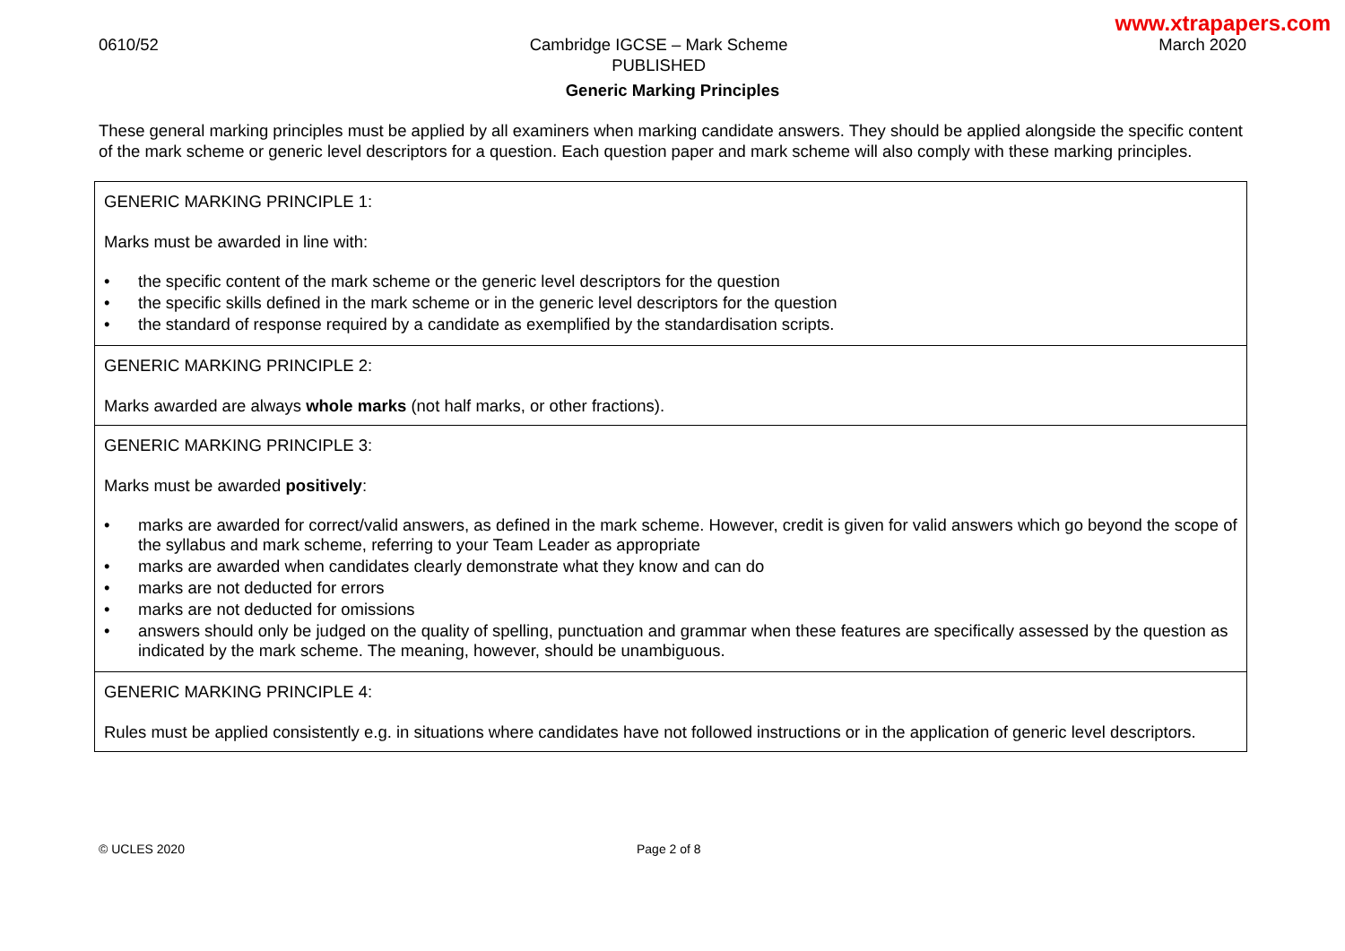www.xtrapapers.com
0610/52 Cambridge IGCSE – Mark Scheme
PUBLISHED
March 2020
Generic Marking Principles
These general marking principles must be applied by all examiners when marking candidate answers. They should be applied alongside the specific content of the mark scheme or generic level descriptors for a question. Each question paper and mark scheme will also comply with these marking principles.
| GENERIC MARKING PRINCIPLE 1: Marks must be awarded in line with: • the specific content of the mark scheme or the generic level descriptors for the question • the specific skills defined in the mark scheme or in the generic level descriptors for the question • the standard of response required by a candidate as exemplified by the standardisation scripts. |
| GENERIC MARKING PRINCIPLE 2: Marks awarded are always whole marks (not half marks, or other fractions). |
| GENERIC MARKING PRINCIPLE 3: Marks must be awarded positively : • marks are awarded for correct/valid answers, as defined in the mark scheme. However, credit is given for valid answers which go beyond the scope of the syllabus and mark scheme, referring to your Team Leader as appropriate • marks are awarded when candidates clearly demonstrate what they know and can do • marks are not deducted for errors • marks are not deducted for omissions • answers should only be judged on the quality of spelling, punctuation and grammar when these features are specifically assessed by the question as indicated by the mark scheme. The meaning, however, should be unambiguous. |
| GENERIC MARKING PRINCIPLE 4: Rules must be applied consistently e.g. in situations where candidates have not followed instructions or in the application of generic level descriptors. |
© UCLES 2020 Page 2 of 8